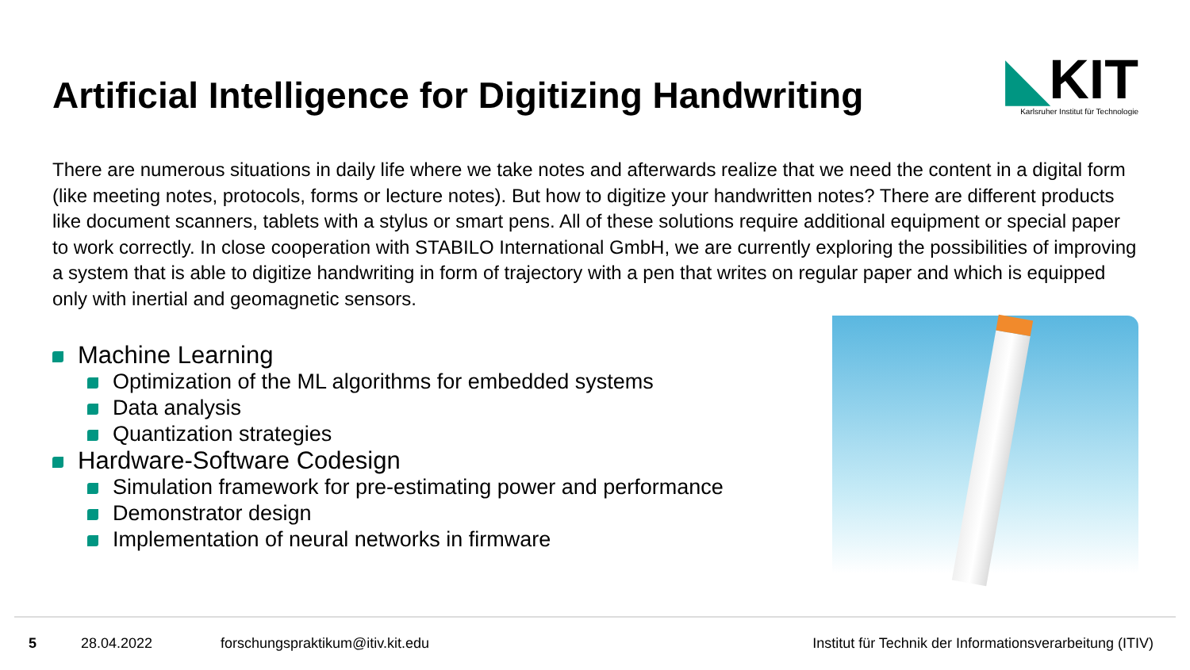Artificial Intelligence for Digitizing Handwriting
◣KIT
Karlsruher Institut für Technologie
There are numerous situations in daily life where we take notes and afterwards realize that we need the content in a digital form (like meeting notes, protocols, forms or lecture notes). But how to digitize your handwritten notes? There are different products like document scanners, tablets with a stylus or smart pens. All of these solutions require additional equipment or special paper to work correctly. In close cooperation with STABILO International GmbH, we are currently exploring the possibilities of improving a system that is able to digitize handwriting in form of trajectory with a pen that writes on regular paper and which is equipped only with inertial and geomagnetic sensors.
Machine Learning
Optimization of the ML algorithms for embedded systems
Data analysis
Quantization strategies
Hardware-Software Codesign
Simulation framework for pre-estimating power and performance
Demonstrator design
Implementation of neural networks in firmware
5 28.04.2022 forschungspraktikum@itiv.kit.edu Institut für Technik der Informationsverarbeitung (ITIV)